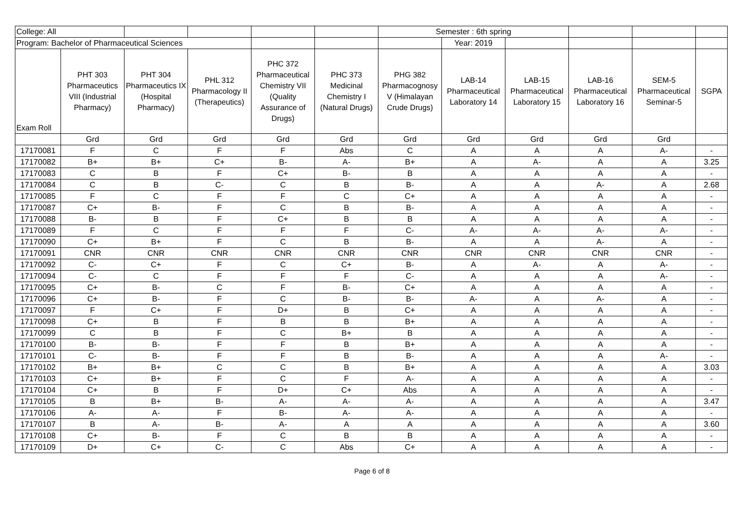| College: All | | | | | | Semester : 6th spring | | | | | |
| Program: Bachelor of Pharmaceutical Sciences | | | | | | | Year: 2019 | | | | |
| Exam Roll | PHT 303 Pharmaceutics VIII (Industrial Pharmacy) | PHT 304 Pharmaceutics IX (Hospital Pharmacy) | PHL 312 Pharmacology II (Therapeutics) | PHC 372 Pharmaceutical Chemistry VII (Quality Assurance of Drugs) | PHC 373 Medicinal Chemistry I (Natural Drugs) | PHG 382 Pharmacognosy V (Himalayan Crude Drugs) | LAB-14 Pharmaceutical Laboratory 14 | LAB-15 Pharmaceutical Laboratory 15 | LAB-16 Pharmaceutical Laboratory 16 | SEM-5 Pharmaceutical Seminar-5 | SGPA |
| | Grd | Grd | Grd | Grd | Grd | Grd | Grd | Grd | Grd | Grd | |
| 17170081 | F | C | F | F | Abs | C | A | A | A | A- | - |
| 17170082 | B+ | B+ | C+ | B- | A- | B+ | A | A- | A | A | 3.25 |
| 17170083 | C | B | F | C+ | B- | B | A | A | A | A | - |
| 17170084 | C | B | C- | C | B | B- | A | A | A- | A | 2.68 |
| 17170085 | F | C | F | F | C | C+ | A | A | A | A | - |
| 17170087 | C+ | B- | F | C | B | B- | A | A | A | A | - |
| 17170088 | B- | B | F | C+ | B | B | A | A | A | A | - |
| 17170089 | F | C | F | F | F | C- | A- | A- | A- | A- | - |
| 17170090 | C+ | B+ | F | C | B | B- | A | A | A- | A | - |
| 17170091 | CNR | CNR | CNR | CNR | CNR | CNR | CNR | CNR | CNR | CNR | - |
| 17170092 | C- | C+ | F | C | C+ | B- | A | A- | A | A- | - |
| 17170094 | C- | C | F | F | F | C- | A | A | A | A- | - |
| 17170095 | C+ | B- | C | F | B- | C+ | A | A | A | A | - |
| 17170096 | C+ | B- | F | C | B- | B- | A- | A | A- | A | - |
| 17170097 | F | C+ | F | D+ | B | C+ | A | A | A | A | - |
| 17170098 | C+ | B | F | B | B | B+ | A | A | A | A | - |
| 17170099 | C | B | F | C | B+ | B | A | A | A | A | - |
| 17170100 | B- | B- | F | F | B | B+ | A | A | A | A | - |
| 17170101 | C- | B- | F | F | B | B- | A | A | A | A- | - |
| 17170102 | B+ | B+ | C | C | B | B+ | A | A | A | A | 3.03 |
| 17170103 | C+ | B+ | F | C | F | A- | A | A | A | A | - |
| 17170104 | C+ | B | F | D+ | C+ | Abs | A | A | A | A | - |
| 17170105 | B | B+ | B- | A- | A- | A- | A | A | A | A | 3.47 |
| 17170106 | A- | A- | F | B- | A- | A- | A | A | A | A | - |
| 17170107 | B | A- | B- | A- | A | A | A | A | A | A | 3.60 |
| 17170108 | C+ | B- | F | C | B | B | A | A | A | A | - |
| 17170109 | D+ | C+ | C- | C | Abs | C+ | A | A | A | A | - |
Page 6 of 8